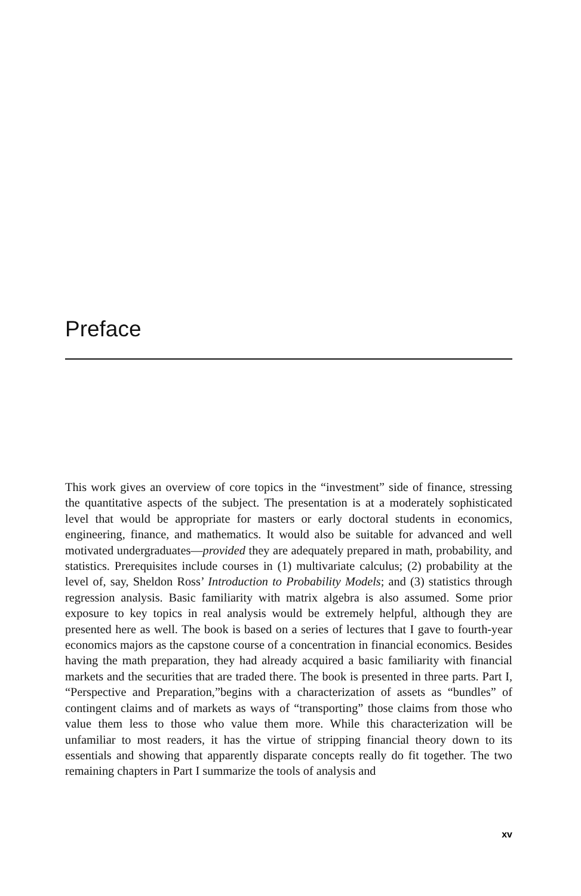Preface
This work gives an overview of core topics in the “investment” side of finance, stressing the quantitative aspects of the subject. The presentation is at a moderately sophisticated level that would be appropriate for masters or early doctoral students in economics, engineering, finance, and mathematics. It would also be suitable for advanced and well motivated undergraduates—provided they are adequately prepared in math, probability, and statistics. Prerequisites include courses in (1) multivariate calculus; (2) probability at the level of, say, Sheldon Ross’ Introduction to Probability Models; and (3) statistics through regression analysis. Basic familiarity with matrix algebra is also assumed. Some prior exposure to key topics in real analysis would be extremely helpful, although they are presented here as well. The book is based on a series of lectures that I gave to fourth-year economics majors as the capstone course of a concentration in financial economics. Besides having the math preparation, they had already acquired a basic familiarity with financial markets and the securities that are traded there. The book is presented in three parts. Part I, “Perspective and Preparation,”begins with a characterization of assets as “bundles” of contingent claims and of markets as ways of “transporting” those claims from those who value them less to those who value them more. While this characterization will be unfamiliar to most readers, it has the virtue of stripping financial theory down to its essentials and showing that apparently disparate concepts really do fit together. The two remaining chapters in Part I summarize the tools of analysis and
xv